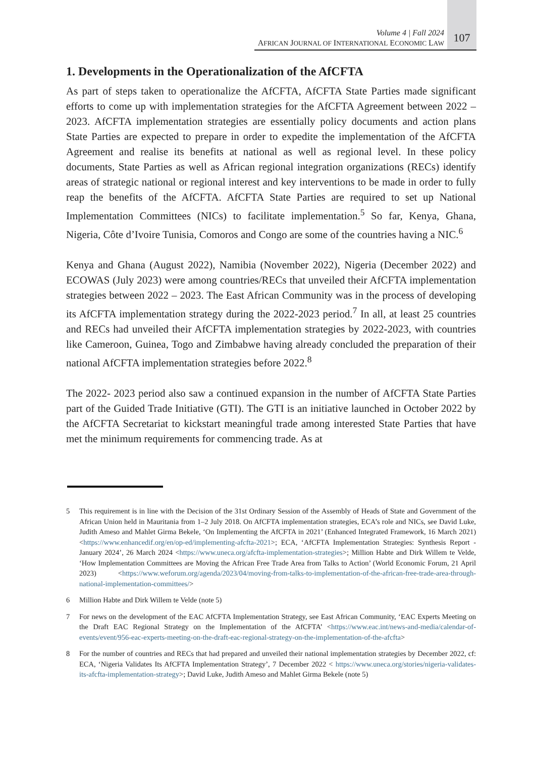Volume 4 | Fall 2024
AFRICAN JOURNAL OF INTERNATIONAL ECONOMIC LAW
107
1. Developments in the Operationalization of the AfCFTA
As part of steps taken to operationalize the AfCFTA, AfCFTA State Parties made significant efforts to come up with implementation strategies for the AfCFTA Agreement between 2022 – 2023. AfCFTA implementation strategies are essentially policy documents and action plans State Parties are expected to prepare in order to expedite the implementation of the AfCFTA Agreement and realise its benefits at national as well as regional level. In these policy documents, State Parties as well as African regional integration organizations (RECs) identify areas of strategic national or regional interest and key interventions to be made in order to fully reap the benefits of the AfCFTA. AfCFTA State Parties are required to set up National Implementation Committees (NICs) to facilitate implementation.<sup>5</sup> So far, Kenya, Ghana, Nigeria, Côte d’Ivoire Tunisia, Comoros and Congo are some of the countries having a NIC.<sup>6</sup>
Kenya and Ghana (August 2022), Namibia (November 2022), Nigeria (December 2022) and ECOWAS (July 2023) were among countries/RECs that unveiled their AfCFTA implementation strategies between 2022 – 2023. The East African Community was in the process of developing its AfCFTA implementation strategy during the 2022-2023 period.<sup>7</sup> In all, at least 25 countries and RECs had unveiled their AfCFTA implementation strategies by 2022-2023, with countries like Cameroon, Guinea, Togo and Zimbabwe having already concluded the preparation of their national AfCFTA implementation strategies before 2022.<sup>8</sup>
The 2022- 2023 period also saw a continued expansion in the number of AfCFTA State Parties part of the Guided Trade Initiative (GTI). The GTI is an initiative launched in October 2022 by the AfCFTA Secretariat to kickstart meaningful trade among interested State Parties that have met the minimum requirements for commencing trade. As at
5 This requirement is in line with the Decision of the 31st Ordinary Session of the Assembly of Heads of State and Government of the African Union held in Mauritania from 1–2 July 2018. On AfCFTA implementation strategies, ECA’s role and NICs, see David Luke, Judith Ameso and Mahlet Girma Bekele, ‘On Implementing the AfCFTA in 2021’ (Enhanced Integrated Framework, 16 March 2021) <https://www.enhancedif.org/en/op-ed/implementing-afcfta-2021>; ECA, ‘AfCFTA Implementation Strategies: Synthesis Report - January 2024’, 26 March 2024 <https://www.uneca.org/afcfta-implementation-strategies>; Million Habte and Dirk Willem te Velde, ‘How Implementation Committees are Moving the African Free Trade Area from Talks to Action’ (World Economic Forum, 21 April 2023) <https://www.weforum.org/agenda/2023/04/moving-from-talks-to-implementation-of-the-african-free-trade-area-through-national-implementation-committees/>
6 Million Habte and Dirk Willem te Velde (note 5)
7 For news on the development of the EAC AfCFTA Implementation Strategy, see East African Community, ‘EAC Experts Meeting on the Draft EAC Regional Strategy on the Implementation of the AfCFTA’ <https://www.eac.int/news-and-media/calendar-of-events/event/956-eac-experts-meeting-on-the-draft-eac-regional-strategy-on-the-implementation-of-the-afcfta>
8 For the number of countries and RECs that had prepared and unveiled their national implementation strategies by December 2022, cf: ECA, ‘Nigeria Validates Its AfCFTA Implementation Strategy’, 7 December 2022 < https://www.uneca.org/stories/nigeria-validates-its-afcfta-implementation-strategy>; David Luke, Judith Ameso and Mahlet Girma Bekele (note 5)